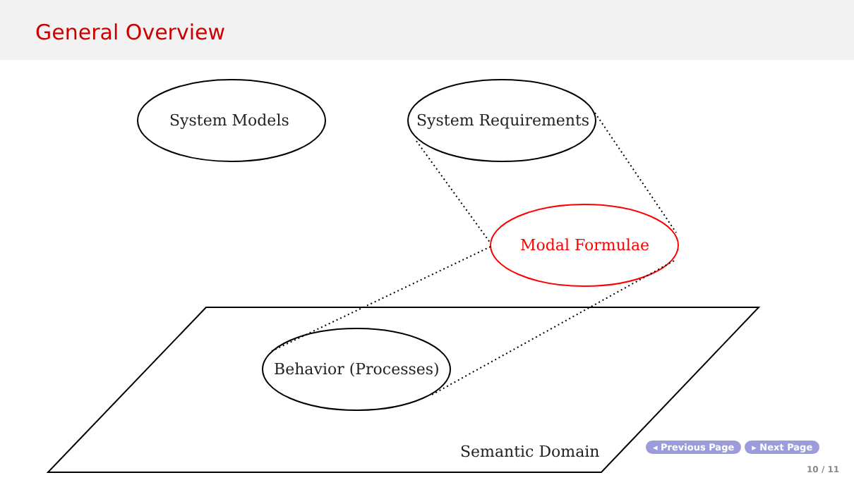General Overview
System Models System Requirements
Modal Formulae
Behavior (Processes)
Semantic Domain ◂ Previous Page ▸ Next Page
10 / 11